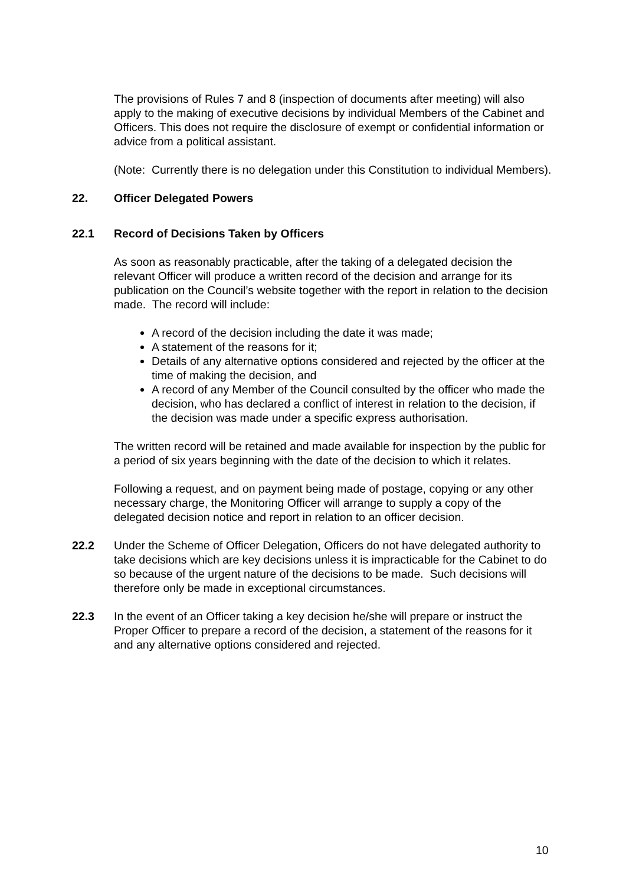The provisions of Rules 7 and 8 (inspection of documents after meeting) will also apply to the making of executive decisions by individual Members of the Cabinet and Officers. This does not require the disclosure of exempt or confidential information or advice from a political assistant.
(Note: Currently there is no delegation under this Constitution to individual Members).
22. Officer Delegated Powers
22.1 Record of Decisions Taken by Officers
As soon as reasonably practicable, after the taking of a delegated decision the relevant Officer will produce a written record of the decision and arrange for its publication on the Council’s website together with the report in relation to the decision made. The record will include:
A record of the decision including the date it was made;
A statement of the reasons for it;
Details of any alternative options considered and rejected by the officer at the time of making the decision, and
A record of any Member of the Council consulted by the officer who made the decision, who has declared a conflict of interest in relation to the decision, if the decision was made under a specific express authorisation.
The written record will be retained and made available for inspection by the public for a period of six years beginning with the date of the decision to which it relates.
Following a request, and on payment being made of postage, copying or any other necessary charge, the Monitoring Officer will arrange to supply a copy of the delegated decision notice and report in relation to an officer decision.
22.2 Under the Scheme of Officer Delegation, Officers do not have delegated authority to take decisions which are key decisions unless it is impracticable for the Cabinet to do so because of the urgent nature of the decisions to be made. Such decisions will therefore only be made in exceptional circumstances.
22.3 In the event of an Officer taking a key decision he/she will prepare or instruct the Proper Officer to prepare a record of the decision, a statement of the reasons for it and any alternative options considered and rejected.
10